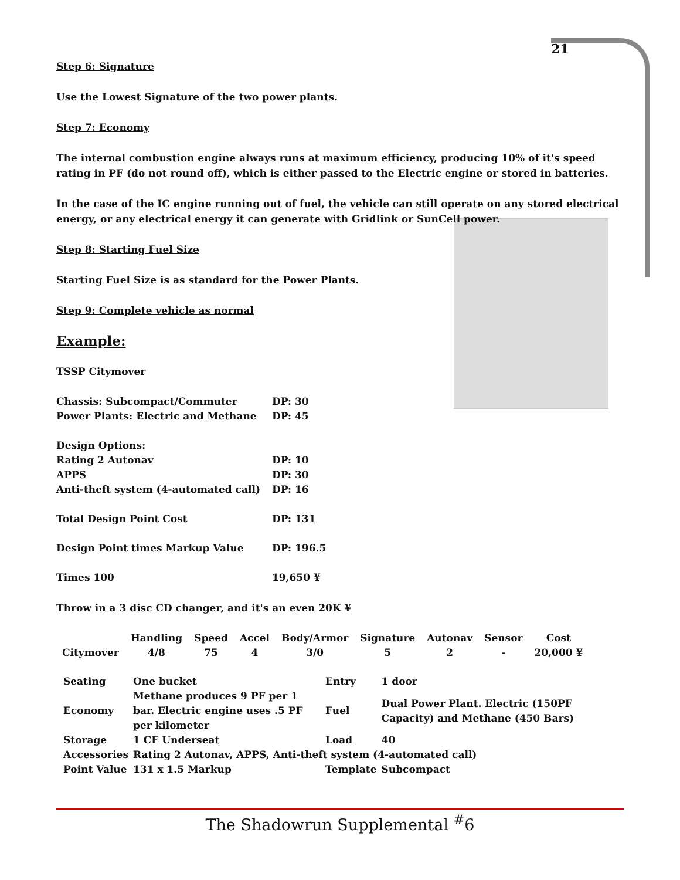21
Step 6: Signature
Use the Lowest Signature of the two power plants.
Step 7: Economy
The internal combustion engine always runs at maximum efficiency, producing 10% of it's speed rating in PF (do not round off), which is either passed to the Electric engine or stored in batteries.
In the case of the IC engine running out of fuel, the vehicle can still operate on any stored electrical energy, or any electrical energy it can generate with Gridlink or SunCell power.
Step 8: Starting Fuel Size
Starting Fuel Size is as standard for the Power Plants.
Step 9: Complete vehicle as normal
Example:
TSSP Citymover
| Chassis: Subcompact/Commuter | DP: 30 |
| Power Plants: Electric and Methane | DP: 45 |
| Design Options: | |
| Rating 2 Autonav | DP: 10 |
| APPS | DP: 30 |
| Anti-theft system (4-automated call) | DP: 16 |
| Total Design Point Cost | DP: 131 |
| Design Point times Markup Value | DP: 196.5 |
| Times 100 | 19,650 ¥ |
Throw in a 3 disc CD changer, and it's an even 20K ¥
| | Handling | Speed | Accel | Body/Armor | Signature | Autonav | Sensor | Cost |
| --- | --- | --- | --- | --- | --- | --- | --- | --- |
| Citymover | 4/8 | 75 | 4 | 3/0 | 5 | 2 | - | 20,000 ¥ |
| Seating | One bucket | Entry | 1 door |
| Economy | Methane produces 9 PF per 1 bar. Electric engine uses .5 PF per kilometer | Fuel | Dual Power Plant. Electric (150PF Capacity) and Methane (450 Bars) |
| Storage | 1 CF Underseat | Load | 40 |
| Accessories | Rating 2 Autonav, APPS, Anti-theft system (4-automated call) | | |
| Point Value | 131 x 1.5 Markup | Template | Subcompact |
The Shadowrun Supplemental <sup>#</sup>6